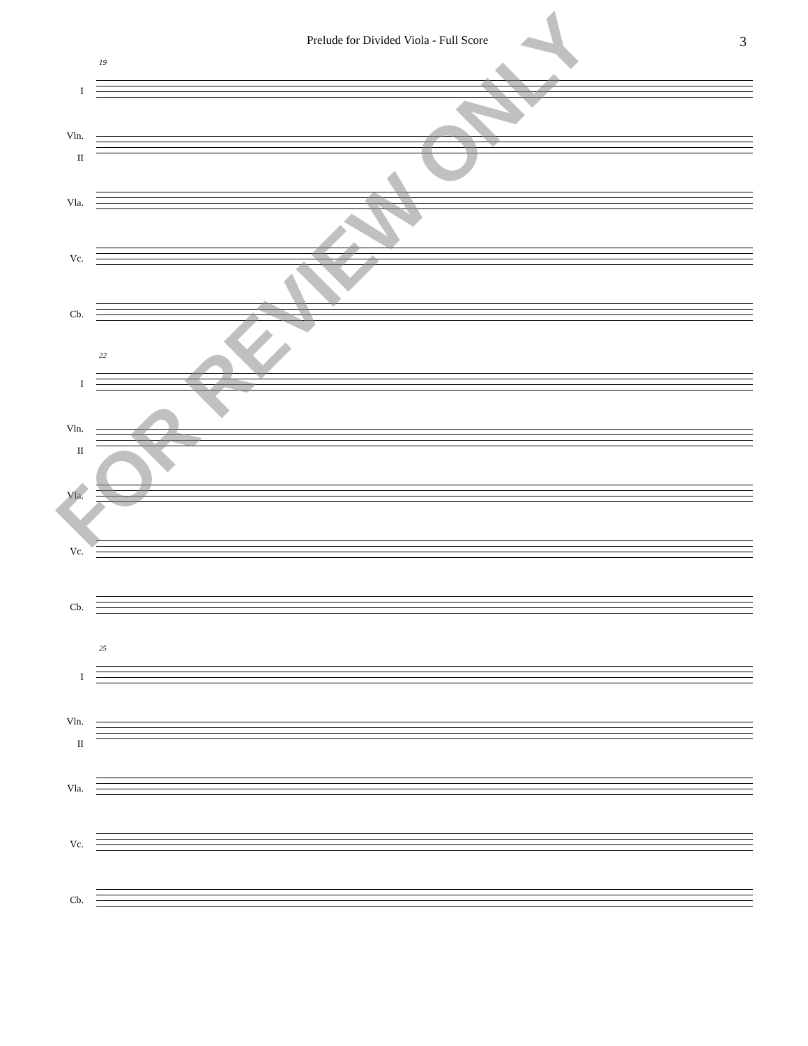Prelude for Divided Viola - Full Score 3
19
I
Vln.
II
Vla.
Vc.
Cb.
22
I
Vln.
II
Vla.
Vc.
Cb.
25
I
Vln.
II
Vla.
Vc.
Cb.
FOR REVIEW ONLY